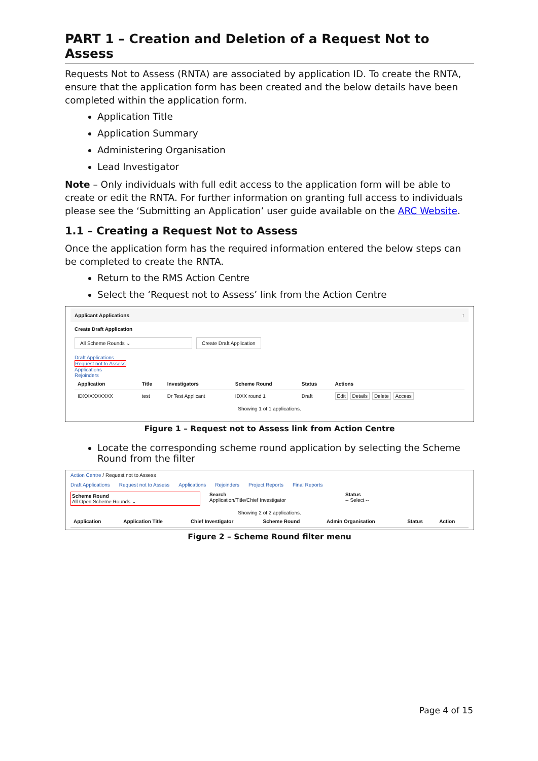PART 1 – Creation and Deletion of a Request Not to Assess
Requests Not to Assess (RNTA) are associated by application ID. To create the RNTA, ensure that the application form has been created and the below details have been completed within the application form.
Application Title
Application Summary
Administering Organisation
Lead Investigator
Note – Only individuals with full edit access to the application form will be able to create or edit the RNTA. For further information on granting full access to individuals please see the ‘Submitting an Application’ user guide available on the ARC Website.
1.1 – Creating a Request Not to Assess
Once the application form has the required information entered the below steps can be completed to create the RNTA.
Return to the RMS Action Centre
Select the ‘Request not to Assess’ link from the Action Centre
Applicant Applications ↑
Create Draft Application
All Scheme Rounds ⌄ Create Draft Application
Draft Applications
Request not to Assess
Applications
Rejoinders
| Application | Title | Investigators | Scheme Round | Status | Actions |
| --- | --- | --- | --- | --- | --- |
| IDXXXXXXXXX | test | Dr Test Applicant | IDXX round 1 | Draft | Edit Details Delete Access |
Showing 1 of 1 applications.
Figure 1 – Request not to Assess link from Action Centre
Locate the corresponding scheme round application by selecting the Scheme Round from the filter
Action Centre / Request not to Assess
Draft Applications Request not to Assess Applications Rejoinders Project Reports Final Reports
Scheme Round
All Open Scheme Rounds ⌄
Search
Application/Title/Chief Investigator
Status
-- Select --
Showing 2 of 2 applications.
| Application | Application Title | Chief Investigator | Scheme Round | Admin Organisation | Status | Action |
| --- | --- | --- | --- | --- | --- | --- |
Figure 2 – Scheme Round filter menu
Page 4 of 15